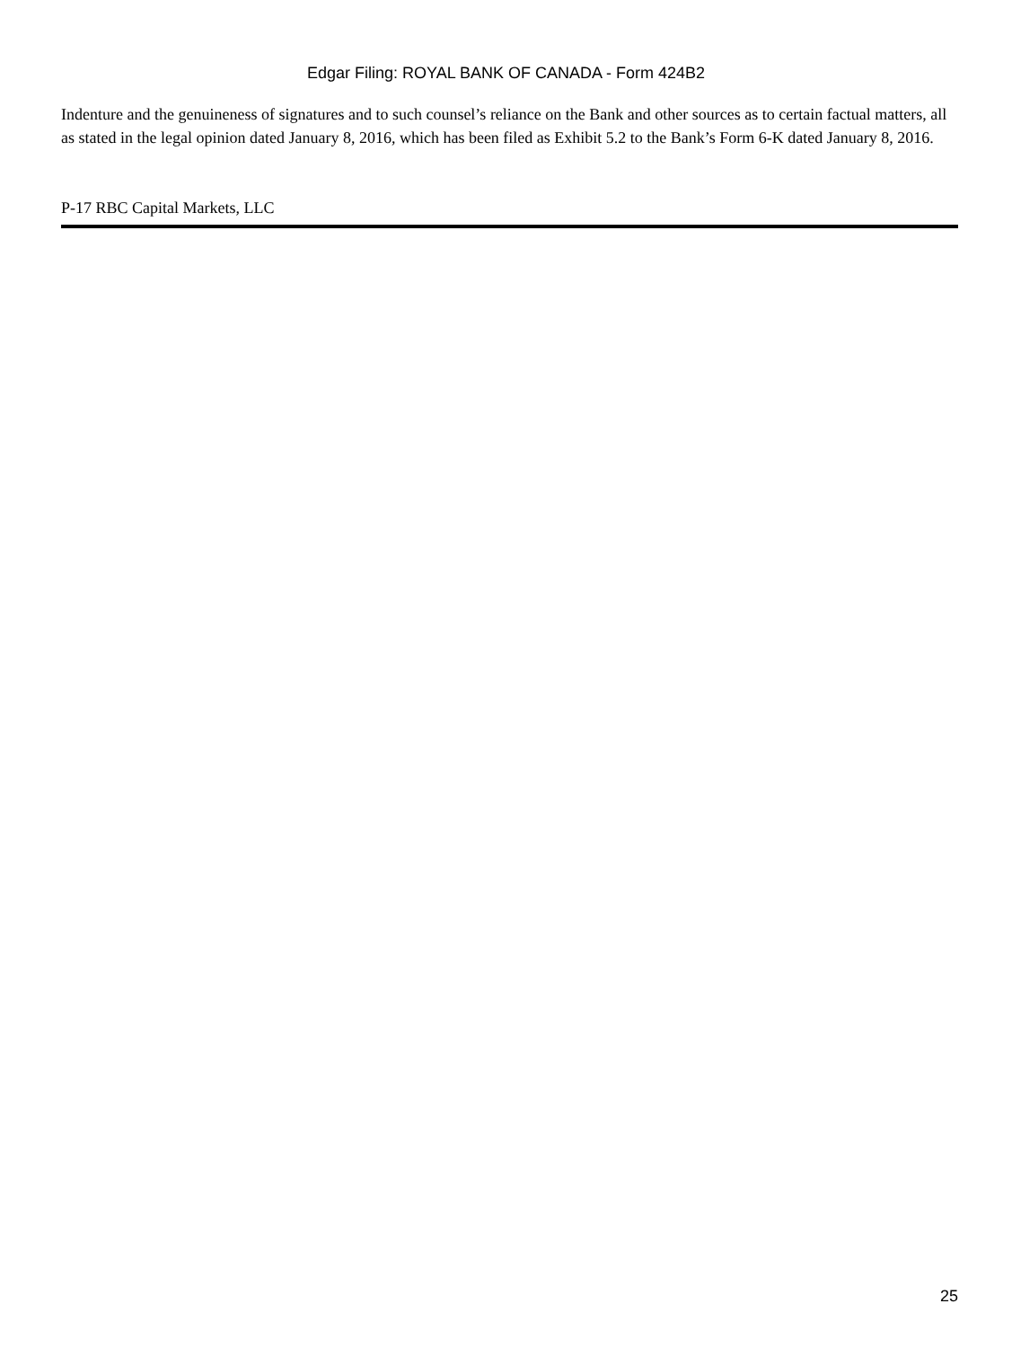Edgar Filing: ROYAL BANK OF CANADA - Form 424B2
Indenture and the genuineness of signatures and to such counsel’s reliance on the Bank and other sources as to certain factual matters, all as stated in the legal opinion dated January 8, 2016, which has been filed as Exhibit 5.2 to the Bank’s Form 6-K dated January 8, 2016.
P-17 RBC Capital Markets, LLC
25